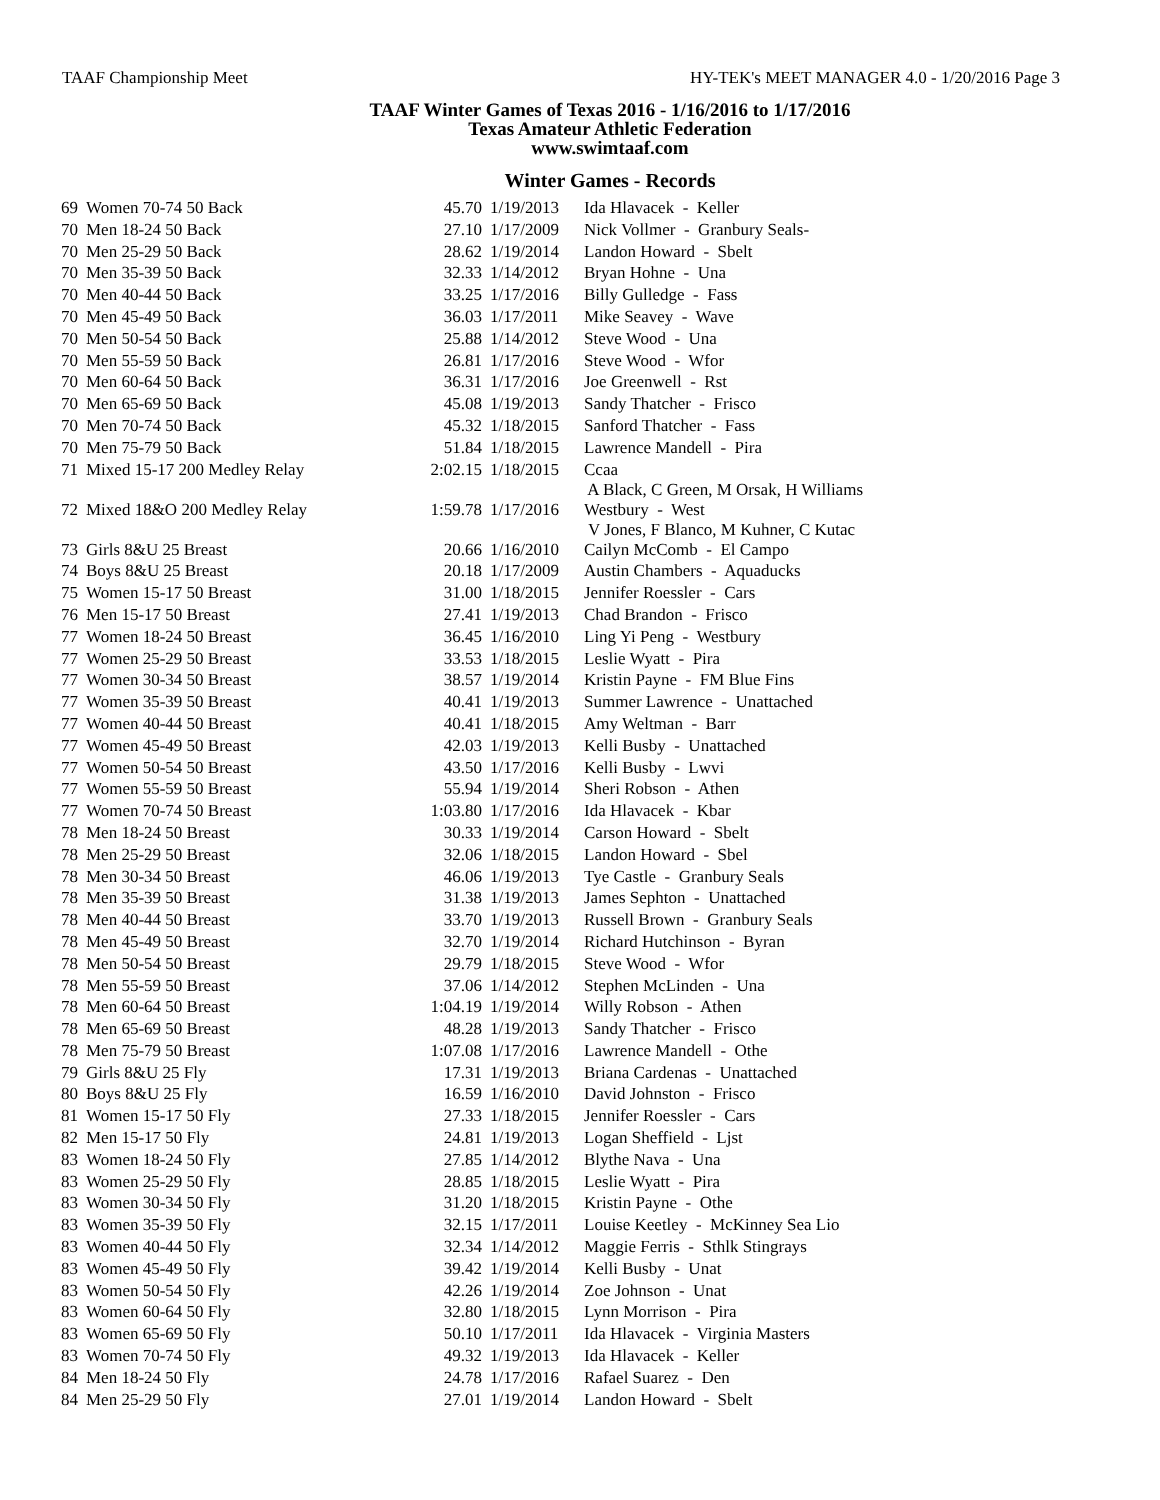TAAF Championship Meet HY-TEK's MEET MANAGER 4.0 - 1/20/2016 Page 3
TAAF Winter Games of Texas 2016 - 1/16/2016 to 1/17/2016
Texas Amateur Athletic Federation
www.swimtaaf.com
Winter Games - Records
| 69 | Women 70-74 50 Back | 45.70 | 1/19/2013 | Ida Hlavacek - Keller |
| 70 | Men 18-24 50 Back | 27.10 | 1/17/2009 | Nick Vollmer - Granbury Seals- |
| 70 | Men 25-29 50 Back | 28.62 | 1/19/2014 | Landon Howard - Sbelt |
| 70 | Men 35-39 50 Back | 32.33 | 1/14/2012 | Bryan Hohne - Una |
| 70 | Men 40-44 50 Back | 33.25 | 1/17/2016 | Billy Gulledge - Fass |
| 70 | Men 45-49 50 Back | 36.03 | 1/17/2011 | Mike Seavey - Wave |
| 70 | Men 50-54 50 Back | 25.88 | 1/14/2012 | Steve Wood - Una |
| 70 | Men 55-59 50 Back | 26.81 | 1/17/2016 | Steve Wood - Wfor |
| 70 | Men 60-64 50 Back | 36.31 | 1/17/2016 | Joe Greenwell - Rst |
| 70 | Men 65-69 50 Back | 45.08 | 1/19/2013 | Sandy Thatcher - Frisco |
| 70 | Men 70-74 50 Back | 45.32 | 1/18/2015 | Sanford Thatcher - Fass |
| 70 | Men 75-79 50 Back | 51.84 | 1/18/2015 | Lawrence Mandell - Pira |
| 71 | Mixed 15-17 200 Medley Relay | 2:02.15 | 1/18/2015 | Ccaa A Black, C Green, M Orsak, H Williams |
| 72 | Mixed 18&O 200 Medley Relay | 1:59.78 | 1/17/2016 | Westbury - West V Jones, F Blanco, M Kuhner, C Kutac |
| 73 | Girls 8&U 25 Breast | 20.66 | 1/16/2010 | Cailyn McComb - El Campo |
| 74 | Boys 8&U 25 Breast | 20.18 | 1/17/2009 | Austin Chambers - Aquaducks |
| 75 | Women 15-17 50 Breast | 31.00 | 1/18/2015 | Jennifer Roessler - Cars |
| 76 | Men 15-17 50 Breast | 27.41 | 1/19/2013 | Chad Brandon - Frisco |
| 77 | Women 18-24 50 Breast | 36.45 | 1/16/2010 | Ling Yi Peng - Westbury |
| 77 | Women 25-29 50 Breast | 33.53 | 1/18/2015 | Leslie Wyatt - Pira |
| 77 | Women 30-34 50 Breast | 38.57 | 1/19/2014 | Kristin Payne - FM Blue Fins |
| 77 | Women 35-39 50 Breast | 40.41 | 1/19/2013 | Summer Lawrence - Unattached |
| 77 | Women 40-44 50 Breast | 40.41 | 1/18/2015 | Amy Weltman - Barr |
| 77 | Women 45-49 50 Breast | 42.03 | 1/19/2013 | Kelli Busby - Unattached |
| 77 | Women 50-54 50 Breast | 43.50 | 1/17/2016 | Kelli Busby - Lwvi |
| 77 | Women 55-59 50 Breast | 55.94 | 1/19/2014 | Sheri Robson - Athen |
| 77 | Women 70-74 50 Breast | 1:03.80 | 1/17/2016 | Ida Hlavacek - Kbar |
| 78 | Men 18-24 50 Breast | 30.33 | 1/19/2014 | Carson Howard - Sbelt |
| 78 | Men 25-29 50 Breast | 32.06 | 1/18/2015 | Landon Howard - Sbel |
| 78 | Men 30-34 50 Breast | 46.06 | 1/19/2013 | Tye Castle - Granbury Seals |
| 78 | Men 35-39 50 Breast | 31.38 | 1/19/2013 | James Sephton - Unattached |
| 78 | Men 40-44 50 Breast | 33.70 | 1/19/2013 | Russell Brown - Granbury Seals |
| 78 | Men 45-49 50 Breast | 32.70 | 1/19/2014 | Richard Hutchinson - Byran |
| 78 | Men 50-54 50 Breast | 29.79 | 1/18/2015 | Steve Wood - Wfor |
| 78 | Men 55-59 50 Breast | 37.06 | 1/14/2012 | Stephen McLinden - Una |
| 78 | Men 60-64 50 Breast | 1:04.19 | 1/19/2014 | Willy Robson - Athen |
| 78 | Men 65-69 50 Breast | 48.28 | 1/19/2013 | Sandy Thatcher - Frisco |
| 78 | Men 75-79 50 Breast | 1:07.08 | 1/17/2016 | Lawrence Mandell - Othe |
| 79 | Girls 8&U 25 Fly | 17.31 | 1/19/2013 | Briana Cardenas - Unattached |
| 80 | Boys 8&U 25 Fly | 16.59 | 1/16/2010 | David Johnston - Frisco |
| 81 | Women 15-17 50 Fly | 27.33 | 1/18/2015 | Jennifer Roessler - Cars |
| 82 | Men 15-17 50 Fly | 24.81 | 1/19/2013 | Logan Sheffield - Ljst |
| 83 | Women 18-24 50 Fly | 27.85 | 1/14/2012 | Blythe Nava - Una |
| 83 | Women 25-29 50 Fly | 28.85 | 1/18/2015 | Leslie Wyatt - Pira |
| 83 | Women 30-34 50 Fly | 31.20 | 1/18/2015 | Kristin Payne - Othe |
| 83 | Women 35-39 50 Fly | 32.15 | 1/17/2011 | Louise Keetley - McKinney Sea Lio |
| 83 | Women 40-44 50 Fly | 32.34 | 1/14/2012 | Maggie Ferris - Sthlk Stingrays |
| 83 | Women 45-49 50 Fly | 39.42 | 1/19/2014 | Kelli Busby - Unat |
| 83 | Women 50-54 50 Fly | 42.26 | 1/19/2014 | Zoe Johnson - Unat |
| 83 | Women 60-64 50 Fly | 32.80 | 1/18/2015 | Lynn Morrison - Pira |
| 83 | Women 65-69 50 Fly | 50.10 | 1/17/2011 | Ida Hlavacek - Virginia Masters |
| 83 | Women 70-74 50 Fly | 49.32 | 1/19/2013 | Ida Hlavacek - Keller |
| 84 | Men 18-24 50 Fly | 24.78 | 1/17/2016 | Rafael Suarez - Den |
| 84 | Men 25-29 50 Fly | 27.01 | 1/19/2014 | Landon Howard - Sbelt |